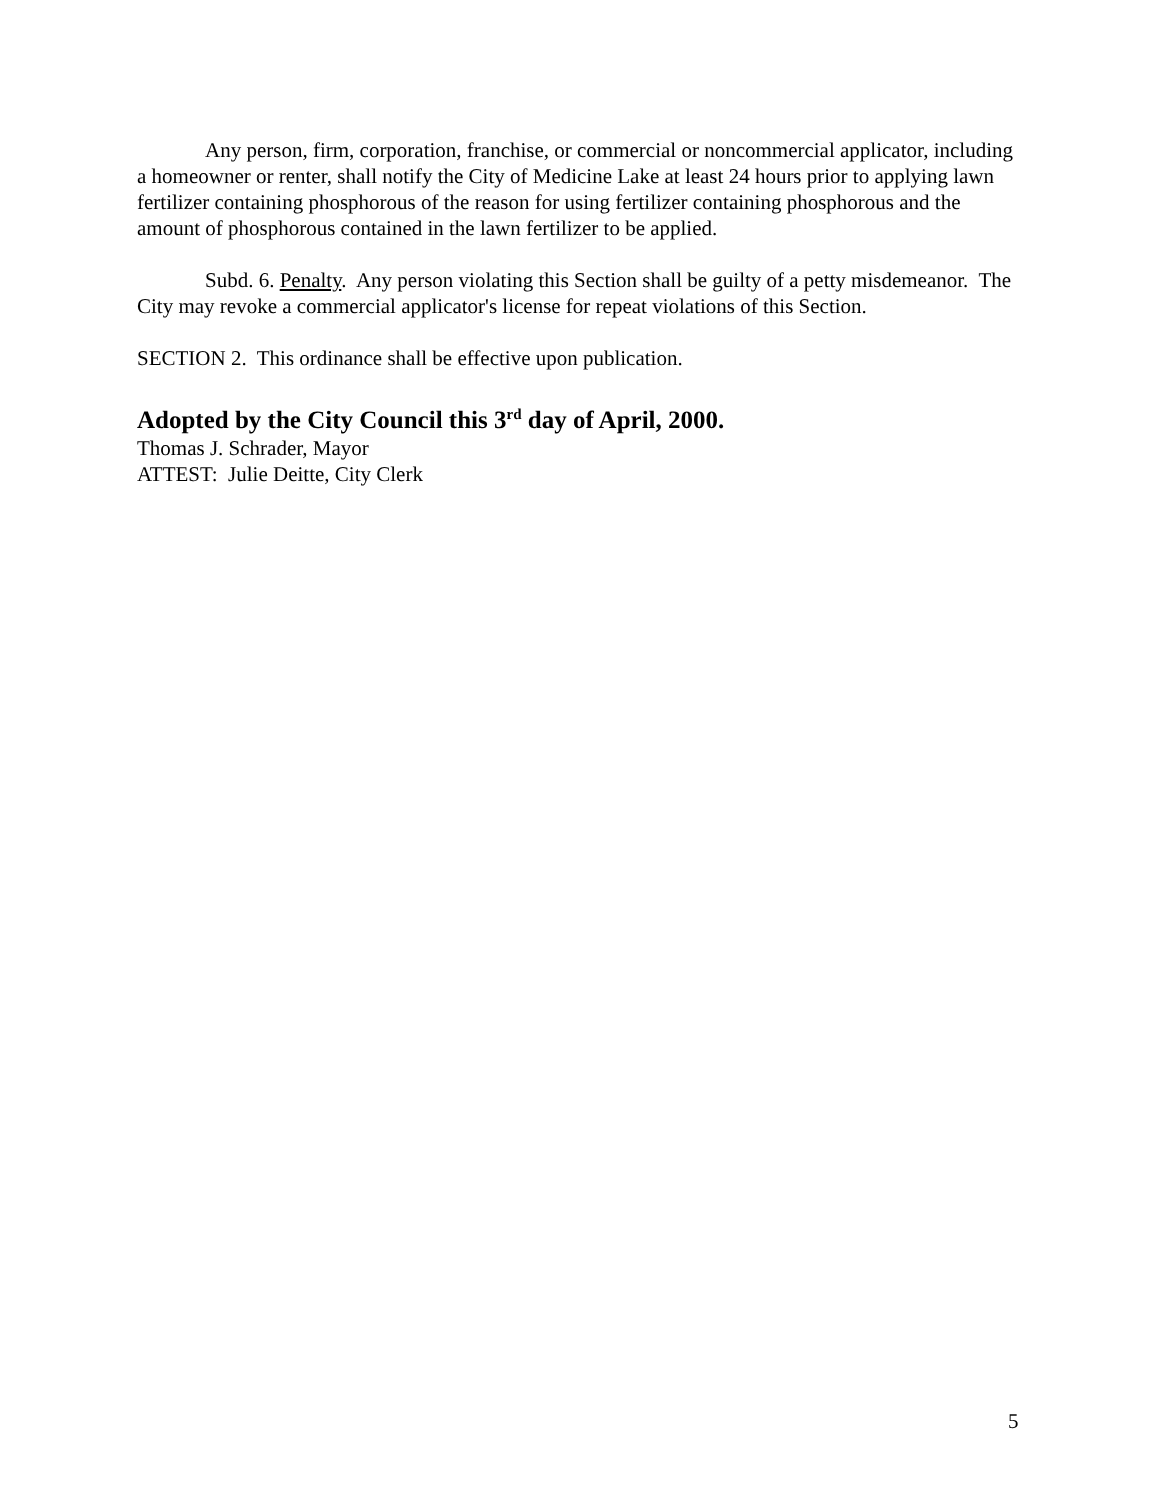Any person, firm, corporation, franchise, or commercial or noncommercial applicator, including a homeowner or renter, shall notify the City of Medicine Lake at least 24 hours prior to applying lawn fertilizer containing phosphorous of the reason for using fertilizer containing phosphorous and the amount of phosphorous contained in the lawn fertilizer to be applied.
Subd. 6. Penalty. Any person violating this Section shall be guilty of a petty misdemeanor. The City may revoke a commercial applicator's license for repeat violations of this Section.
SECTION 2. This ordinance shall be effective upon publication.
Adopted by the City Council this 3<sup>rd</sup> day of April, 2000.
Thomas J. Schrader, Mayor
ATTEST: Julie Deitte, City Clerk
5